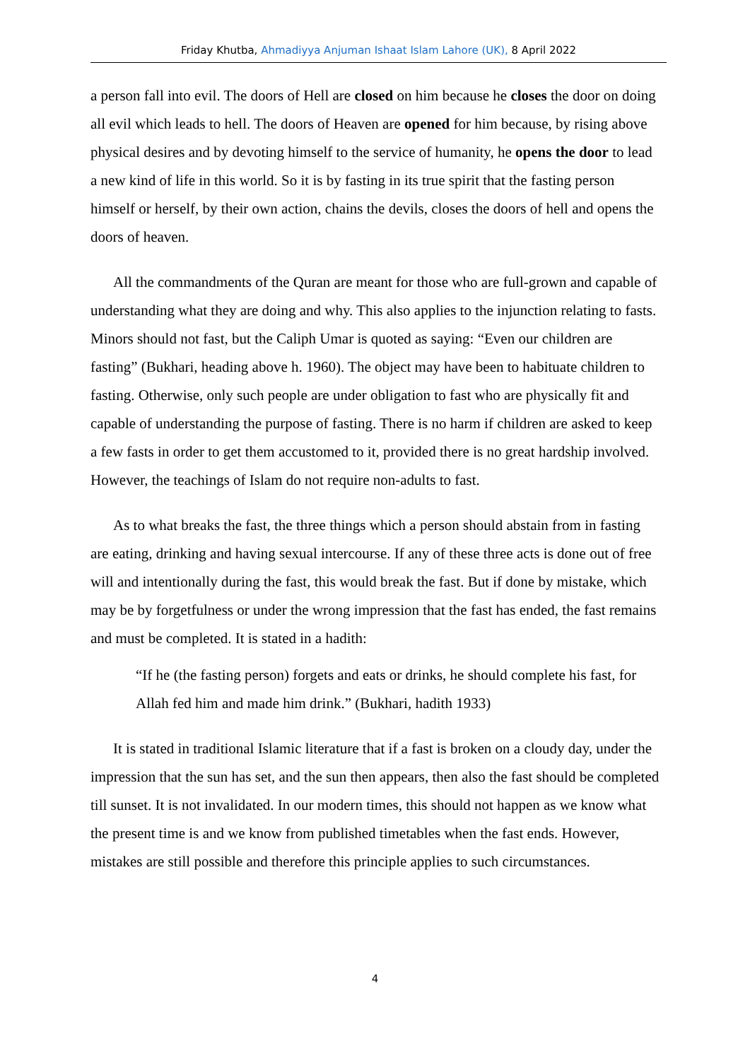Friday Khutba, Ahmadiyya Anjuman Ishaat Islam Lahore (UK), 8 April 2022
a person fall into evil. The doors of Hell are closed on him because he closes the door on doing all evil which leads to hell. The doors of Heaven are opened for him because, by rising above physical desires and by devoting himself to the service of humanity, he opens the door to lead a new kind of life in this world. So it is by fasting in its true spirit that the fasting person himself or herself, by their own action, chains the devils, closes the doors of hell and opens the doors of heaven.
All the commandments of the Quran are meant for those who are full-grown and capable of understanding what they are doing and why. This also applies to the injunction relating to fasts. Minors should not fast, but the Caliph Umar is quoted as saying: “Even our children are fasting” (Bukhari, heading above h. 1960). The object may have been to habituate children to fasting. Otherwise, only such people are under obligation to fast who are physically fit and capable of understanding the purpose of fasting. There is no harm if children are asked to keep a few fasts in order to get them accustomed to it, provided there is no great hardship involved. However, the teachings of Islam do not require non-adults to fast.
As to what breaks the fast, the three things which a person should abstain from in fasting are eating, drinking and having sexual intercourse. If any of these three acts is done out of free will and intentionally during the fast, this would break the fast. But if done by mistake, which may be by forgetfulness or under the wrong impression that the fast has ended, the fast remains and must be completed. It is stated in a hadith:
“If he (the fasting person) forgets and eats or drinks, he should complete his fast, for Allah fed him and made him drink.” (Bukhari, hadith 1933)
It is stated in traditional Islamic literature that if a fast is broken on a cloudy day, under the impression that the sun has set, and the sun then appears, then also the fast should be completed till sunset. It is not invalidated. In our modern times, this should not happen as we know what the present time is and we know from published timetables when the fast ends. However, mistakes are still possible and therefore this principle applies to such circumstances.
4